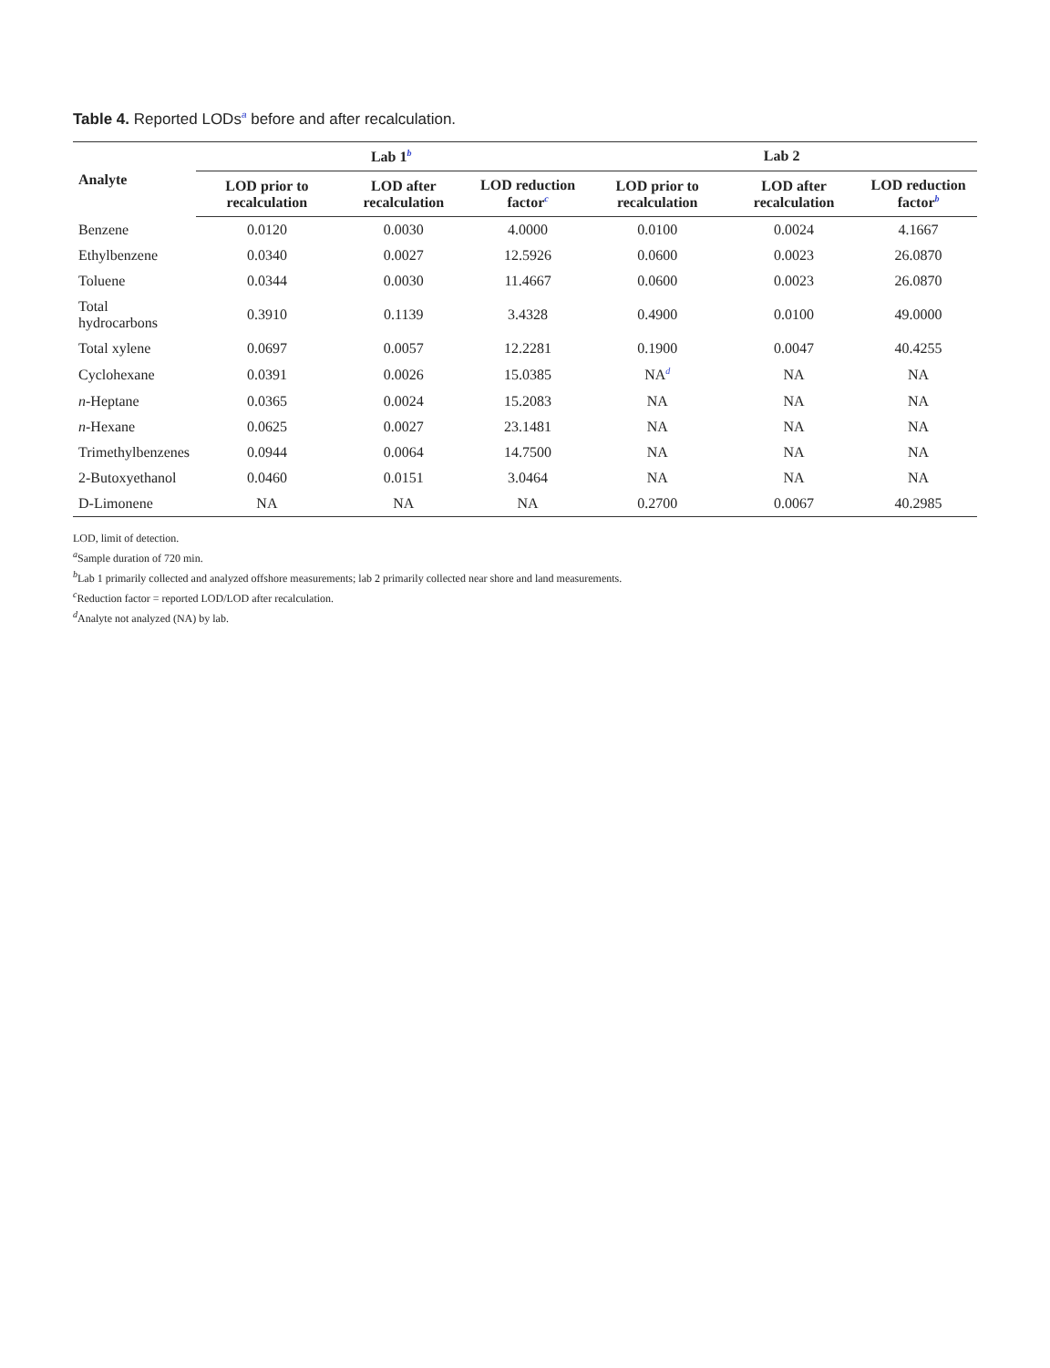Table 4. Reported LODs<sup>a</sup> before and after recalculation.
| Analyte | Lab 1<sup>b</sup> | | | Lab 2 | | |
| --- | --- | --- | --- | --- | --- | --- |
| | LOD prior to recalculation | LOD after recalculation | LOD reduction factor<sup>c</sup> | LOD prior to recalculation | LOD after recalculation | LOD reduction factor<sup>b</sup> |
| Benzene | 0.0120 | 0.0030 | 4.0000 | 0.0100 | 0.0024 | 4.1667 |
| Ethylbenzene | 0.0340 | 0.0027 | 12.5926 | 0.0600 | 0.0023 | 26.0870 |
| Toluene | 0.0344 | 0.0030 | 11.4667 | 0.0600 | 0.0023 | 26.0870 |
| Total hydrocarbons | 0.3910 | 0.1139 | 3.4328 | 0.4900 | 0.0100 | 49.0000 |
| Total xylene | 0.0697 | 0.0057 | 12.2281 | 0.1900 | 0.0047 | 40.4255 |
| Cyclohexane | 0.0391 | 0.0026 | 15.0385 | NA<sup>d</sup> | NA | NA |
| n -Heptane | 0.0365 | 0.0024 | 15.2083 | NA | NA | NA |
| n -Hexane | 0.0625 | 0.0027 | 23.1481 | NA | NA | NA |
| Trimethylbenzenes | 0.0944 | 0.0064 | 14.7500 | NA | NA | NA |
| 2-Butoxyethanol | 0.0460 | 0.0151 | 3.0464 | NA | NA | NA |
| D-Limonene | NA | NA | NA | 0.2700 | 0.0067 | 40.2985 |
LOD, limit of detection.
<sup>a</sup> Sample duration of 720 min.
<sup>b</sup> Lab 1 primarily collected and analyzed offshore measurements; lab 2 primarily collected near shore and land measurements.
<sup>c</sup> Reduction factor = reported LOD/LOD after recalculation.
<sup>d</sup> Analyte not analyzed (NA) by lab.